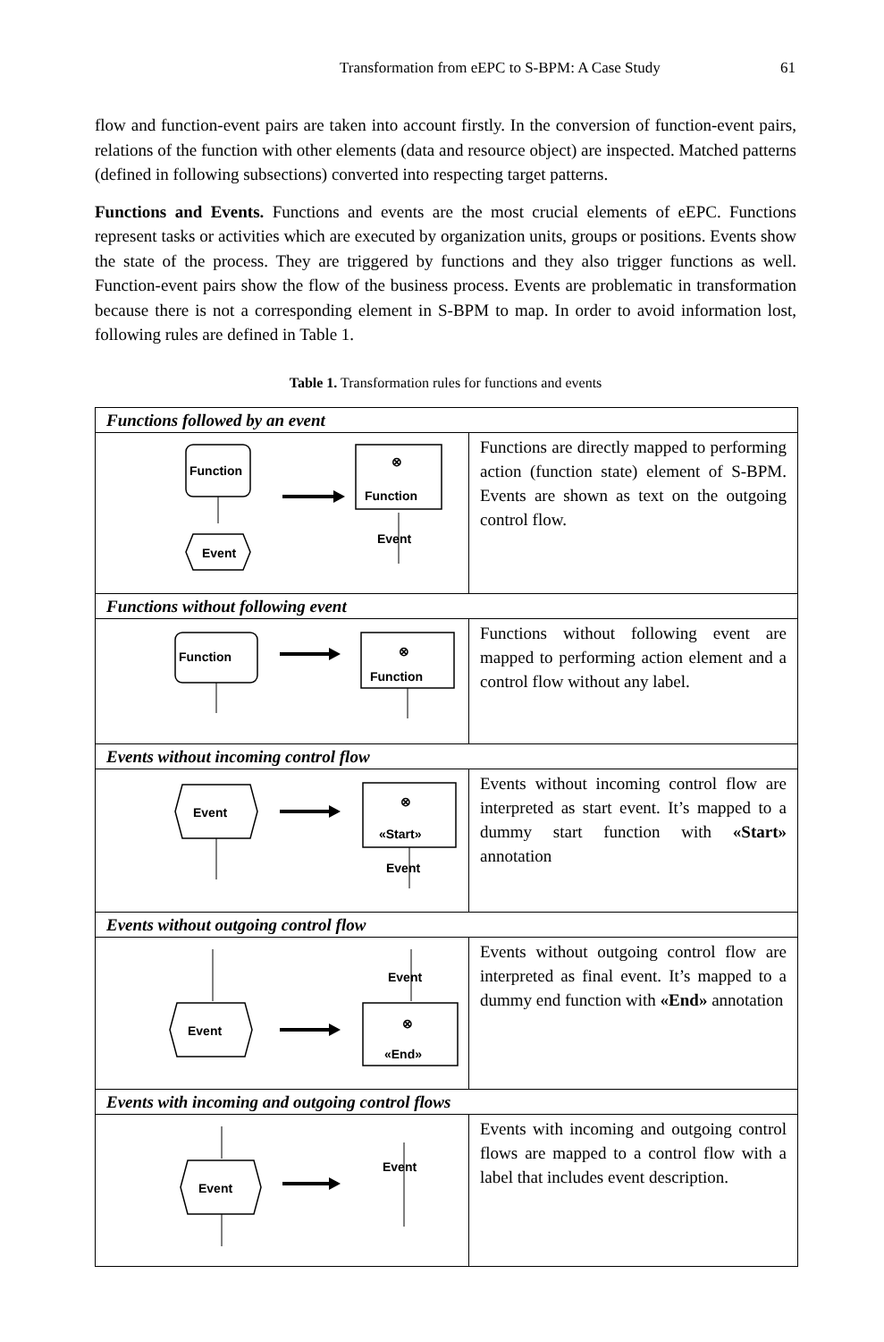Transformation from eEPC to S-BPM: A Case Study 61
flow and function-event pairs are taken into account firstly. In the conversion of function-event pairs, relations of the function with other elements (data and resource object) are inspected. Matched patterns (defined in following subsections) converted into respecting target patterns.
Functions and Events. Functions and events are the most crucial elements of eEPC. Functions represent tasks or activities which are executed by organization units, groups or positions. Events show the state of the process. They are triggered by functions and they also trigger functions as well. Function-event pairs show the flow of the business process. Events are problematic in transformation because there is not a corresponding element in S-BPM to map. In order to avoid information lost, following rules are defined in Table 1.
Table 1. Transformation rules for functions and events
| Functions followed by an event | |
| Function Event ⊗ Function Event | Functions are directly mapped to performing action (function state) element of S-BPM. Events are shown as text on the outgoing control flow. |
| Functions without following event | |
| Function ⊗ Function | Functions without following event are mapped to performing action element and a control flow without any label. |
| Events without incoming control flow | |
| Event ⊗ «Start» Event | Events without incoming control flow are interpreted as start event. It’s mapped to a dummy start function with «Start» annotation |
| Events without outgoing control flow | |
| Event Event ⊗ «End» | Events without outgoing control flow are interpreted as final event. It’s mapped to a dummy end function with «End» annotation |
| Events with incoming and outgoing control flows | |
| Event Event | Events with incoming and outgoing control flows are mapped to a control flow with a label that includes event description. |